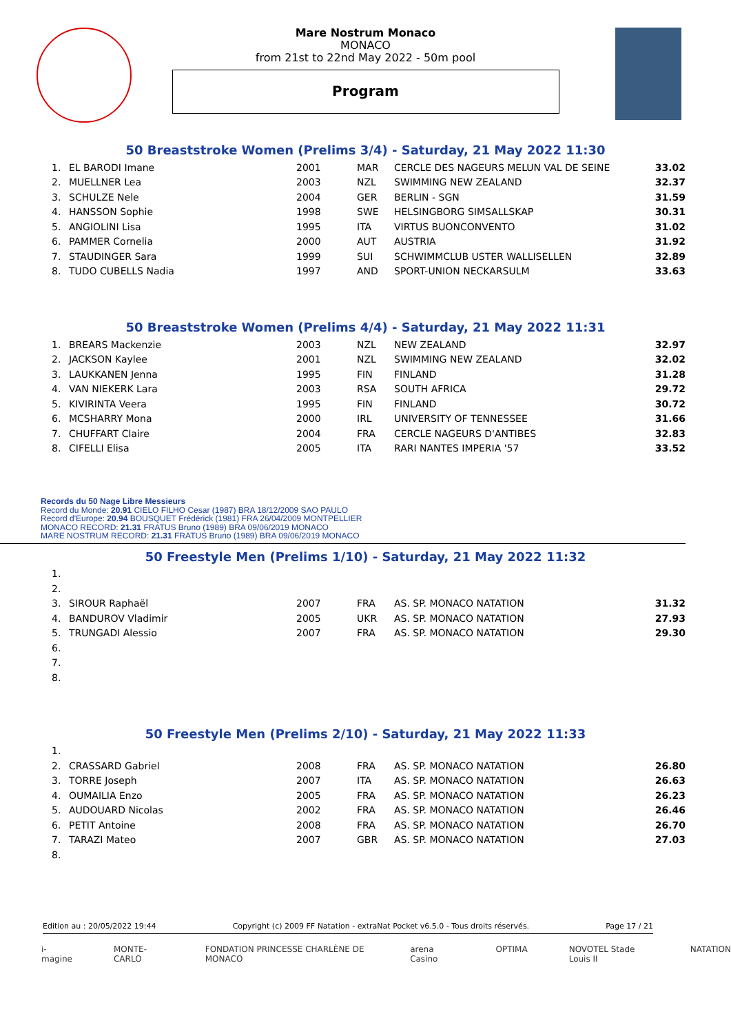Mare Nostrum Monaco
MONACO
from 21st to 22nd May 2022 - 50m pool
Program
50 Breaststroke Women (Prelims 3/4) - Saturday, 21 May 2022 11:30
| 1. | EL BARODI Imane | 2001 | MAR | CERCLE DES NAGEURS MELUN VAL DE SEINE | 33.02 |
| 2. | MUELLNER Lea | 2003 | NZL | SWIMMING NEW ZEALAND | 32.37 |
| 3. | SCHULZE Nele | 2004 | GER | BERLIN - SGN | 31.59 |
| 4. | HANSSON Sophie | 1998 | SWE | HELSINGBORG SIMSALLSKAP | 30.31 |
| 5. | ANGIOLINI Lisa | 1995 | ITA | VIRTUS BUONCONVENTO | 31.02 |
| 6. | PAMMER Cornelia | 2000 | AUT | AUSTRIA | 31.92 |
| 7. | STAUDINGER Sara | 1999 | SUI | SCHWIMMCLUB USTER WALLISELLEN | 32.89 |
| 8. | TUDO CUBELLS Nadia | 1997 | AND | SPORT-UNION NECKARSULM | 33.63 |
50 Breaststroke Women (Prelims 4/4) - Saturday, 21 May 2022 11:31
| 1. | BREARS Mackenzie | 2003 | NZL | NEW ZEALAND | 32.97 |
| 2. | JACKSON Kaylee | 2001 | NZL | SWIMMING NEW ZEALAND | 32.02 |
| 3. | LAUKKANEN Jenna | 1995 | FIN | FINLAND | 31.28 |
| 4. | VAN NIEKERK Lara | 2003 | RSA | SOUTH AFRICA | 29.72 |
| 5. | KIVIRINTA Veera | 1995 | FIN | FINLAND | 30.72 |
| 6. | MCSHARRY Mona | 2000 | IRL | UNIVERSITY OF TENNESSEE | 31.66 |
| 7. | CHUFFART Claire | 2004 | FRA | CERCLE NAGEURS D'ANTIBES | 32.83 |
| 8. | CIFELLI Elisa | 2005 | ITA | RARI NANTES IMPERIA '57 | 33.52 |
Records du 50 Nage Libre Messieurs
Record du Monde: 20.91 CIELO FILHO Cesar (1987) BRA 18/12/2009 SAO PAULO
Record d'Europe: 20.94 BOUSQUET Frédérick (1981) FRA 26/04/2009 MONTPELLIER
MONACO RECORD: 21.31 FRATUS Bruno (1989) BRA 09/06/2019 MONACO
MARE NOSTRUM RECORD: 21.31 FRATUS Bruno (1989) BRA 09/06/2019 MONACO
50 Freestyle Men (Prelims 1/10) - Saturday, 21 May 2022 11:32
| 1. | | | | | |
| 2. | | | | | |
| 3. | SIROUR Raphaël | 2007 | FRA | AS. SP. MONACO NATATION | 31.32 |
| 4. | BANDUROV Vladimir | 2005 | UKR | AS. SP. MONACO NATATION | 27.93 |
| 5. | TRUNGADI Alessio | 2007 | FRA | AS. SP. MONACO NATATION | 29.30 |
| 6. | | | | | |
| 7. | | | | | |
| 8. | | | | | |
50 Freestyle Men (Prelims 2/10) - Saturday, 21 May 2022 11:33
| 1. | | | | | |
| 2. | CRASSARD Gabriel | 2008 | FRA | AS. SP. MONACO NATATION | 26.80 |
| 3. | TORRE Joseph | 2007 | ITA | AS. SP. MONACO NATATION | 26.63 |
| 4. | OUMAILIA Enzo | 2005 | FRA | AS. SP. MONACO NATATION | 26.23 |
| 5. | AUDOUARD Nicolas | 2002 | FRA | AS. SP. MONACO NATATION | 26.46 |
| 6. | PETIT Antoine | 2008 | FRA | AS. SP. MONACO NATATION | 26.70 |
| 7. | TARAZI Mateo | 2007 | GBR | AS. SP. MONACO NATATION | 27.03 |
| 8. | | | | | |
Edition au : 20/05/2022 19:44 Copyright (c) 2009 FF Natation - extraNat Pocket v6.5.0 - Tous droits réservés. Page 17 / 21
i-magine MONTE-CARLO FONDATION PRINCESSE CHARLÈNE DE MONACO arena Casino OPTIMA NOVOTEL Stade Louis II NATATION